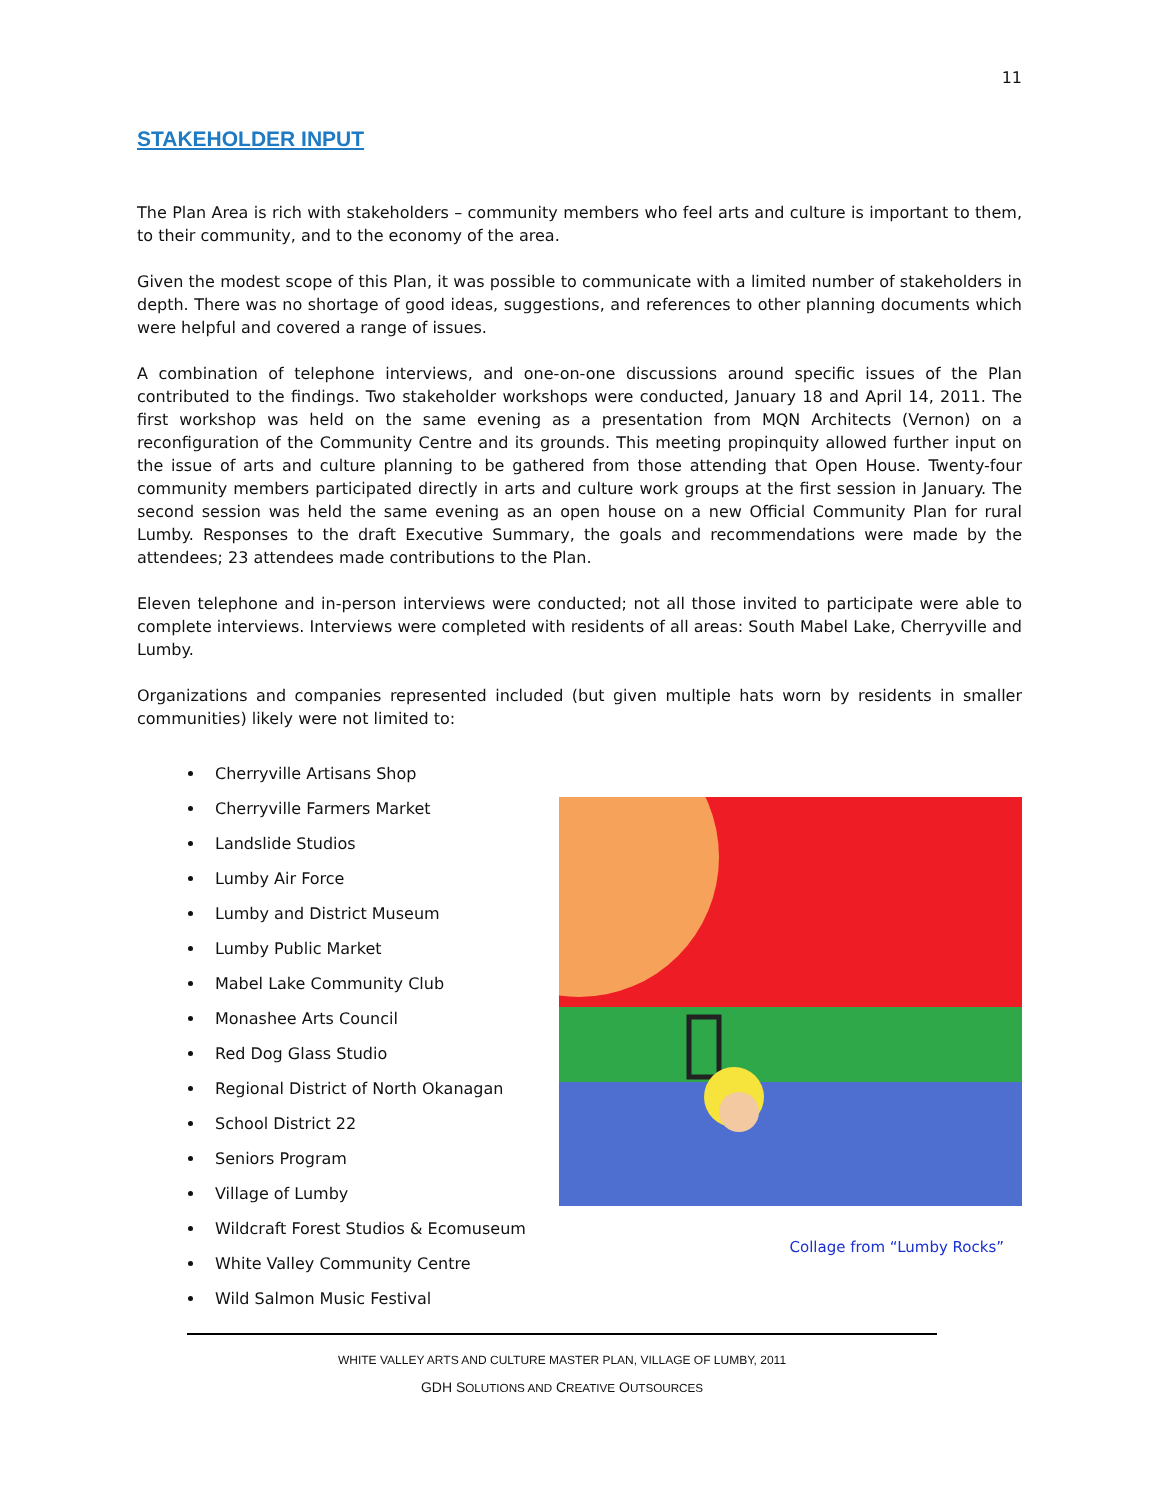11
STAKEHOLDER INPUT
The Plan Area is rich with stakeholders – community members who feel arts and culture is important to them, to their community, and to the economy of the area.
Given the modest scope of this Plan, it was possible to communicate with a limited number of stakeholders in depth. There was no shortage of good ideas, suggestions, and references to other planning documents which were helpful and covered a range of issues.
A combination of telephone interviews, and one-on-one discussions around specific issues of the Plan contributed to the findings. Two stakeholder workshops were conducted, January 18 and April 14, 2011. The first workshop was held on the same evening as a presentation from MQN Architects (Vernon) on a reconfiguration of the Community Centre and its grounds. This meeting propinquity allowed further input on the issue of arts and culture planning to be gathered from those attending that Open House. Twenty-four community members participated directly in arts and culture work groups at the first session in January. The second session was held the same evening as an open house on a new Official Community Plan for rural Lumby. Responses to the draft Executive Summary, the goals and recommendations were made by the attendees; 23 attendees made contributions to the Plan.
Eleven telephone and in-person interviews were conducted; not all those invited to participate were able to complete interviews. Interviews were completed with residents of all areas: South Mabel Lake, Cherryville and Lumby.
Organizations and companies represented included (but given multiple hats worn by residents in smaller communities) likely were not limited to:
Cherryville Artisans Shop
Cherryville Farmers Market
Landslide Studios
Lumby Air Force
Lumby and District Museum
Lumby Public Market
Mabel Lake Community Club
Monashee Arts Council
Red Dog Glass Studio
Regional District of North Okanagan
School District 22
Seniors Program
Village of Lumby
Wildcraft Forest Studios & Ecomuseum
White Valley Community Centre
Wild Salmon Music Festival
Collage from “Lumby Rocks”
WHITE VALLEY ARTS AND CULTURE MASTER PLAN, VILLAGE OF LUMBY, 2011
GDH SOLUTIONS AND CREATIVE OUTSOURCES